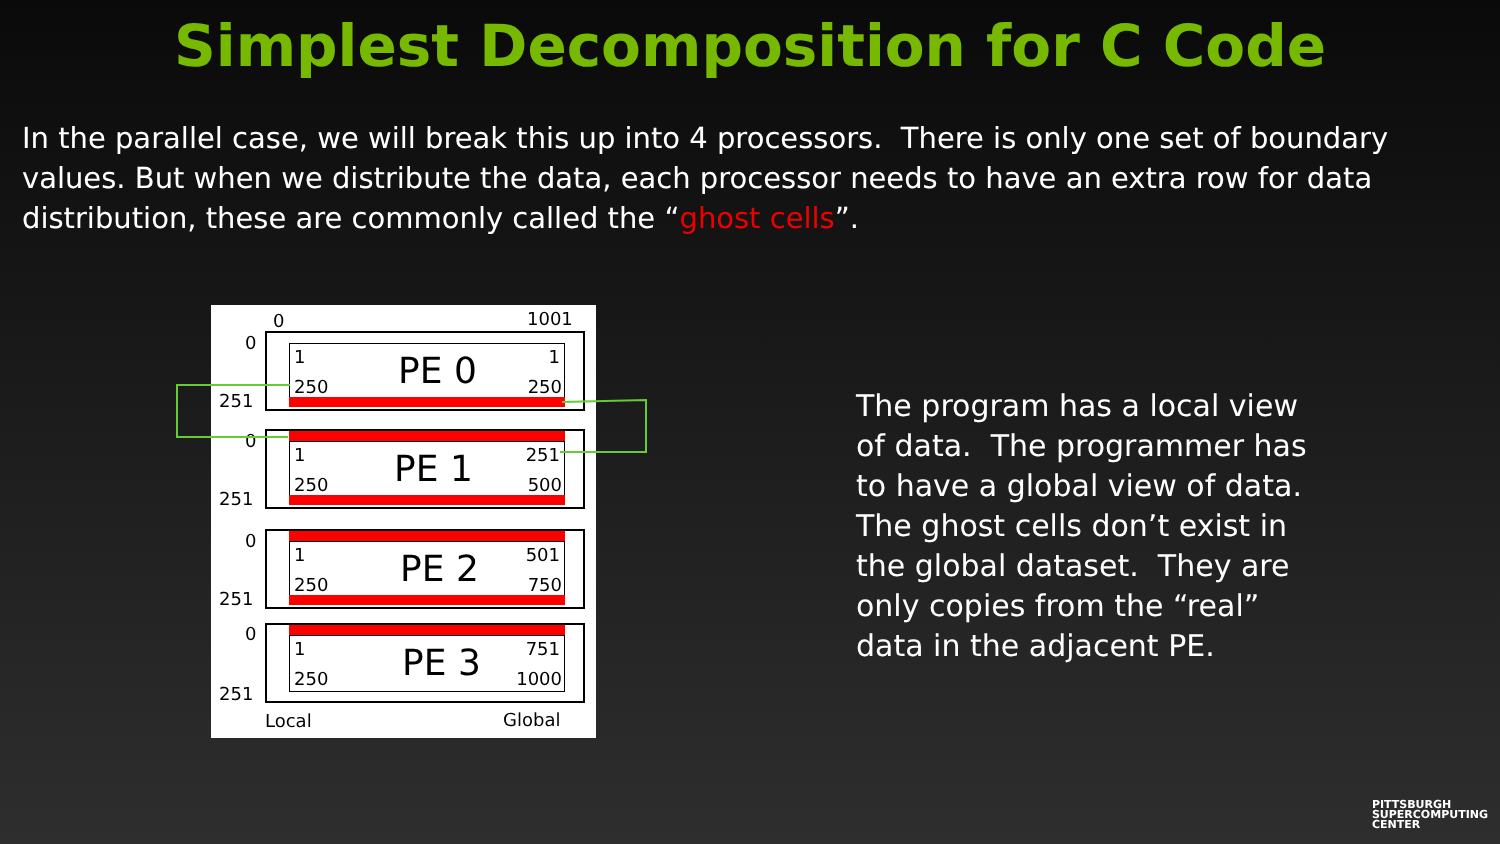Simplest Decomposition for C Code
In the parallel case, we will break this up into 4 processors. There is only one set of boundary values. But when we distribute the data, each processor needs to have an extra row for data distribution, these are commonly called the “ghost cells”.
0 1001
0
251
1
250 PE 0 1
250
0
251
1
250 PE 1 251
500
0
251
1
250 PE 2 501
750
0
251
1
250 PE 3 751
1000
Local Global
The program has a local view of data. The programmer has to have a global view of data. The ghost cells don’t exist in the global dataset. They are only copies from the “real” data in the adjacent PE.
PITTSBURGH
SUPERCOMPUTING
CENTER